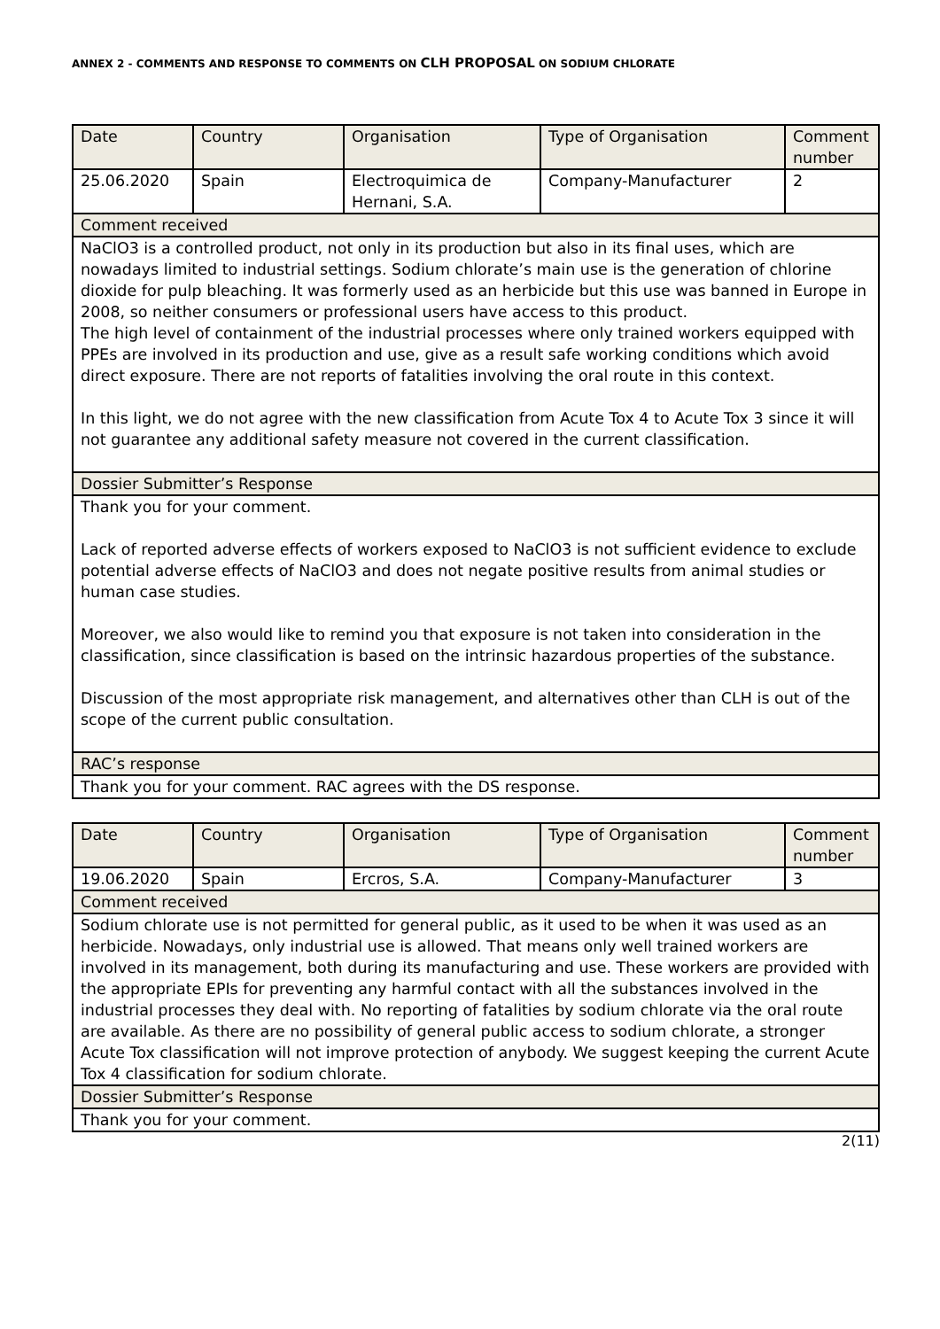ANNEX 2 - COMMENTS AND RESPONSE TO COMMENTS ON CLH PROPOSAL ON SODIUM CHLORATE
| Date | Country | Organisation | Type of Organisation | Comment number |
| 25.06.2020 | Spain | Electroquimica de Hernani, S.A. | Company-Manufacturer | 2 |
| Comment received | | | | |
| NaClO3 is a controlled product, not only in its production but also in its final uses, which are nowadays limited to industrial settings. Sodium chlorate’s main use is the generation of chlorine dioxide for pulp bleaching. It was formerly used as an herbicide but this use was banned in Europe in 2008, so neither consumers or professional users have access to this product. The high level of containment of the industrial processes where only trained workers equipped with PPEs are involved in its production and use, give as a result safe working conditions which avoid direct exposure. There are not reports of fatalities involving the oral route in this context. In this light, we do not agree with the new classification from Acute Tox 4 to Acute Tox 3 since it will not guarantee any additional safety measure not covered in the current classification. | | | | |
| Dossier Submitter’s Response | | | | |
| Thank you for your comment. Lack of reported adverse effects of workers exposed to NaClO3 is not sufficient evidence to exclude potential adverse effects of NaClO3 and does not negate positive results from animal studies or human case studies. Moreover, we also would like to remind you that exposure is not taken into consideration in the classification, since classification is based on the intrinsic hazardous properties of the substance. Discussion of the most appropriate risk management, and alternatives other than CLH is out of the scope of the current public consultation. | | | | |
| RAC’s response | | | | |
| Thank you for your comment. RAC agrees with the DS response. | | | | |
| Date | Country | Organisation | Type of Organisation | Comment number |
| 19.06.2020 | Spain | Ercros, S.A. | Company-Manufacturer | 3 |
| Comment received | | | | |
| Sodium chlorate use is not permitted for general public, as it used to be when it was used as an herbicide. Nowadays, only industrial use is allowed. That means only well trained workers are involved in its management, both during its manufacturing and use. These workers are provided with the appropriate EPIs for preventing any harmful contact with all the substances involved in the industrial processes they deal with. No reporting of fatalities by sodium chlorate via the oral route are available. As there are no possibility of general public access to sodium chlorate, a stronger Acute Tox classification will not improve protection of anybody. We suggest keeping the current Acute Tox 4 classification for sodium chlorate. | | | | |
| Dossier Submitter’s Response | | | | |
| Thank you for your comment. | | | | |
2(11)